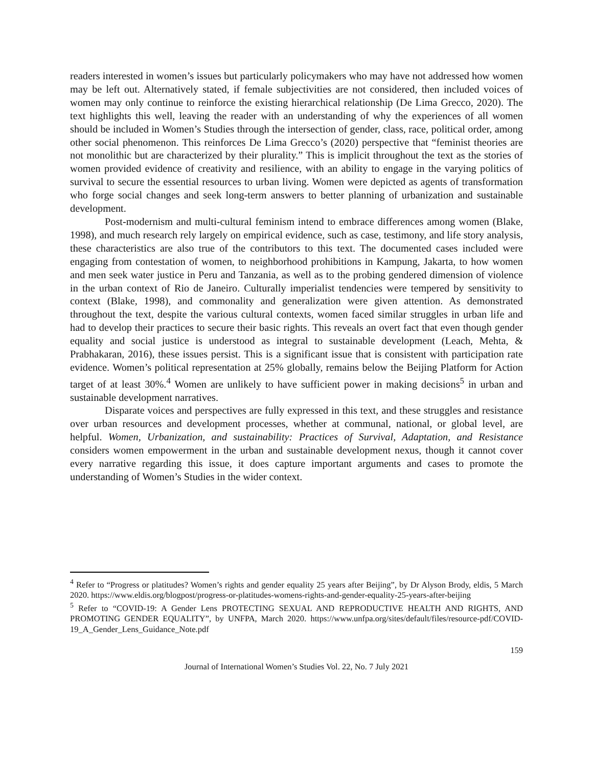readers interested in women’s issues but particularly policymakers who may have not addressed how women may be left out. Alternatively stated, if female subjectivities are not considered, then included voices of women may only continue to reinforce the existing hierarchical relationship (De Lima Grecco, 2020). The text highlights this well, leaving the reader with an understanding of why the experiences of all women should be included in Women’s Studies through the intersection of gender, class, race, political order, among other social phenomenon. This reinforces De Lima Grecco’s (2020) perspective that “feminist theories are not monolithic but are characterized by their plurality.” This is implicit throughout the text as the stories of women provided evidence of creativity and resilience, with an ability to engage in the varying politics of survival to secure the essential resources to urban living. Women were depicted as agents of transformation who forge social changes and seek long-term answers to better planning of urbanization and sustainable development.
Post-modernism and multi-cultural feminism intend to embrace differences among women (Blake, 1998), and much research rely largely on empirical evidence, such as case, testimony, and life story analysis, these characteristics are also true of the contributors to this text. The documented cases included were engaging from contestation of women, to neighborhood prohibitions in Kampung, Jakarta, to how women and men seek water justice in Peru and Tanzania, as well as to the probing gendered dimension of violence in the urban context of Rio de Janeiro. Culturally imperialist tendencies were tempered by sensitivity to context (Blake, 1998), and commonality and generalization were given attention. As demonstrated throughout the text, despite the various cultural contexts, women faced similar struggles in urban life and had to develop their practices to secure their basic rights. This reveals an overt fact that even though gender equality and social justice is understood as integral to sustainable development (Leach, Mehta, & Prabhakaran, 2016), these issues persist. This is a significant issue that is consistent with participation rate evidence. Women’s political representation at 25% globally, remains below the Beijing Platform for Action target of at least 30%.<sup>4</sup> Women are unlikely to have sufficient power in making decisions<sup>5</sup> in urban and sustainable development narratives.
Disparate voices and perspectives are fully expressed in this text, and these struggles and resistance over urban resources and development processes, whether at communal, national, or global level, are helpful. Women, Urbanization, and sustainability: Practices of Survival, Adaptation, and Resistance considers women empowerment in the urban and sustainable development nexus, though it cannot cover every narrative regarding this issue, it does capture important arguments and cases to promote the understanding of Women’s Studies in the wider context.
<sup>4</sup> Refer to “Progress or platitudes? Women’s rights and gender equality 25 years after Beijing”, by Dr Alyson Brody, eldis, 5 March 2020. https://www.eldis.org/blogpost/progress-or-platitudes-womens-rights-and-gender-equality-25-years-after-beijing
<sup>5</sup> Refer to “COVID-19: A Gender Lens PROTECTING SEXUAL AND REPRODUCTIVE HEALTH AND RIGHTS, AND PROMOTING GENDER EQUALITY”, by UNFPA, March 2020. https://www.unfpa.org/sites/default/files/resource-pdf/COVID-19_A_Gender_Lens_Guidance_Note.pdf
159
Journal of International Women’s Studies Vol. 22, No. 7 July 2021